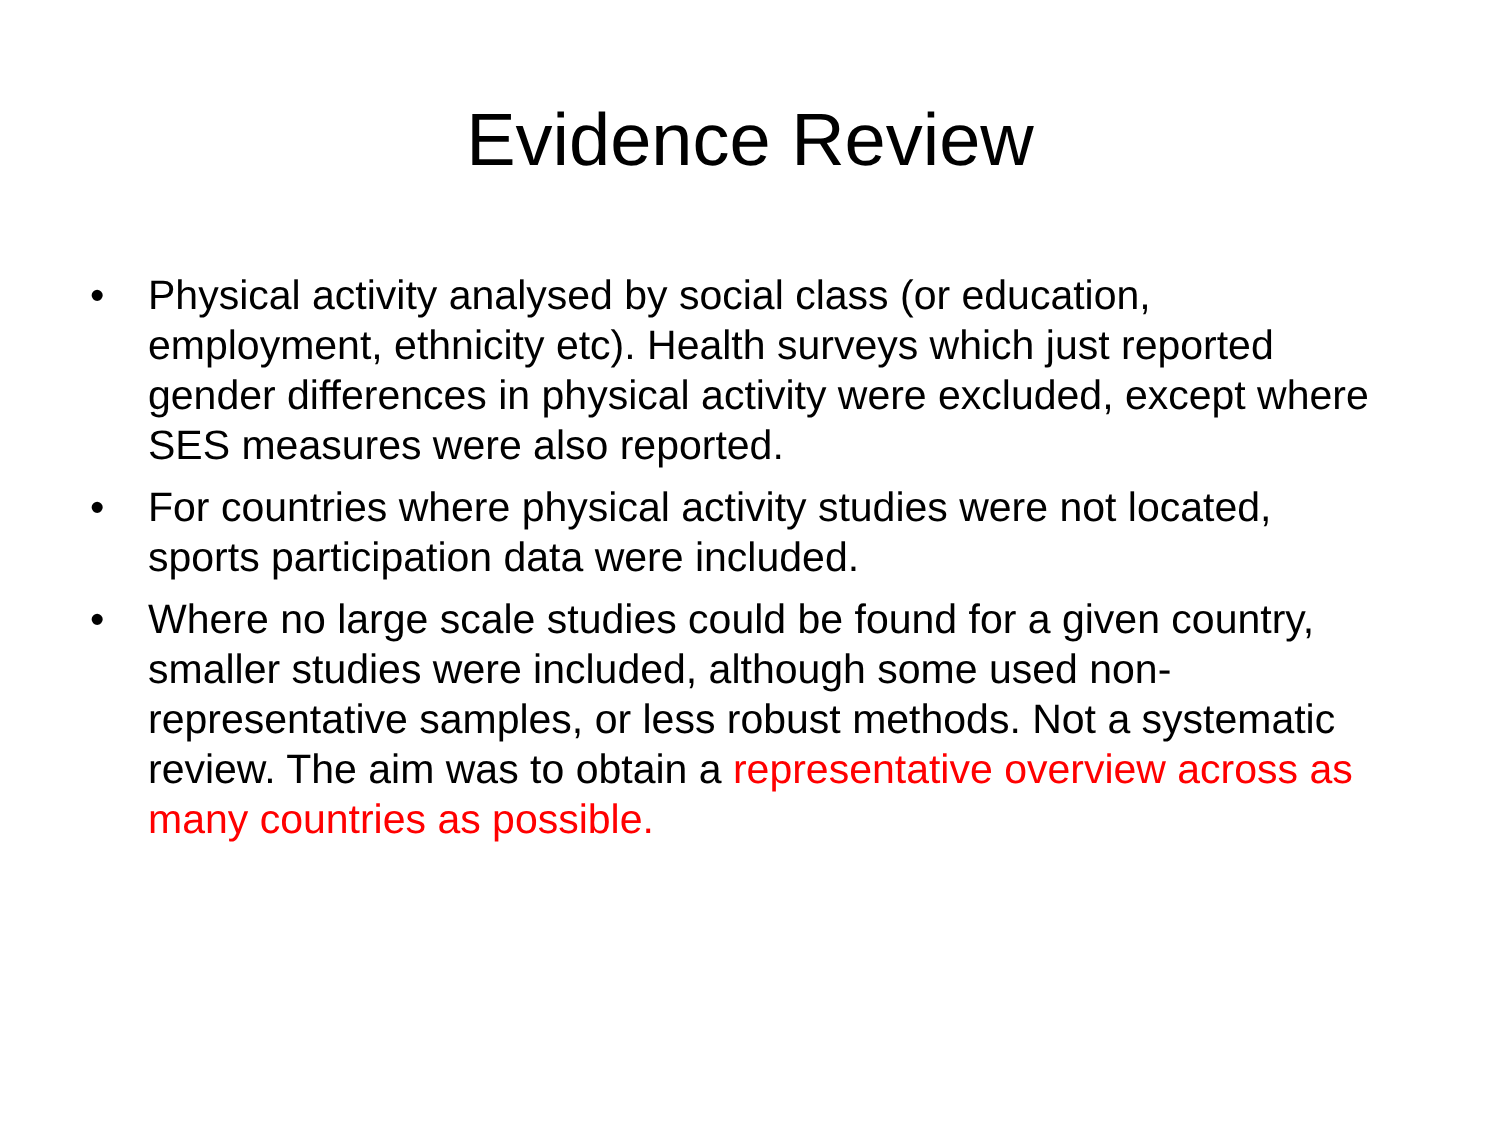Evidence Review
• Physical activity analysed by social class (or education, employment, ethnicity etc). Health surveys which just reported gender differences in physical activity were excluded, except where SES measures were also reported.
• For countries where physical activity studies were not located, sports participation data were included.
• Where no large scale studies could be found for a given country, smaller studies were included, although some used non-representative samples, or less robust methods. Not a systematic review. The aim was to obtain a representative overview across as many countries as possible.